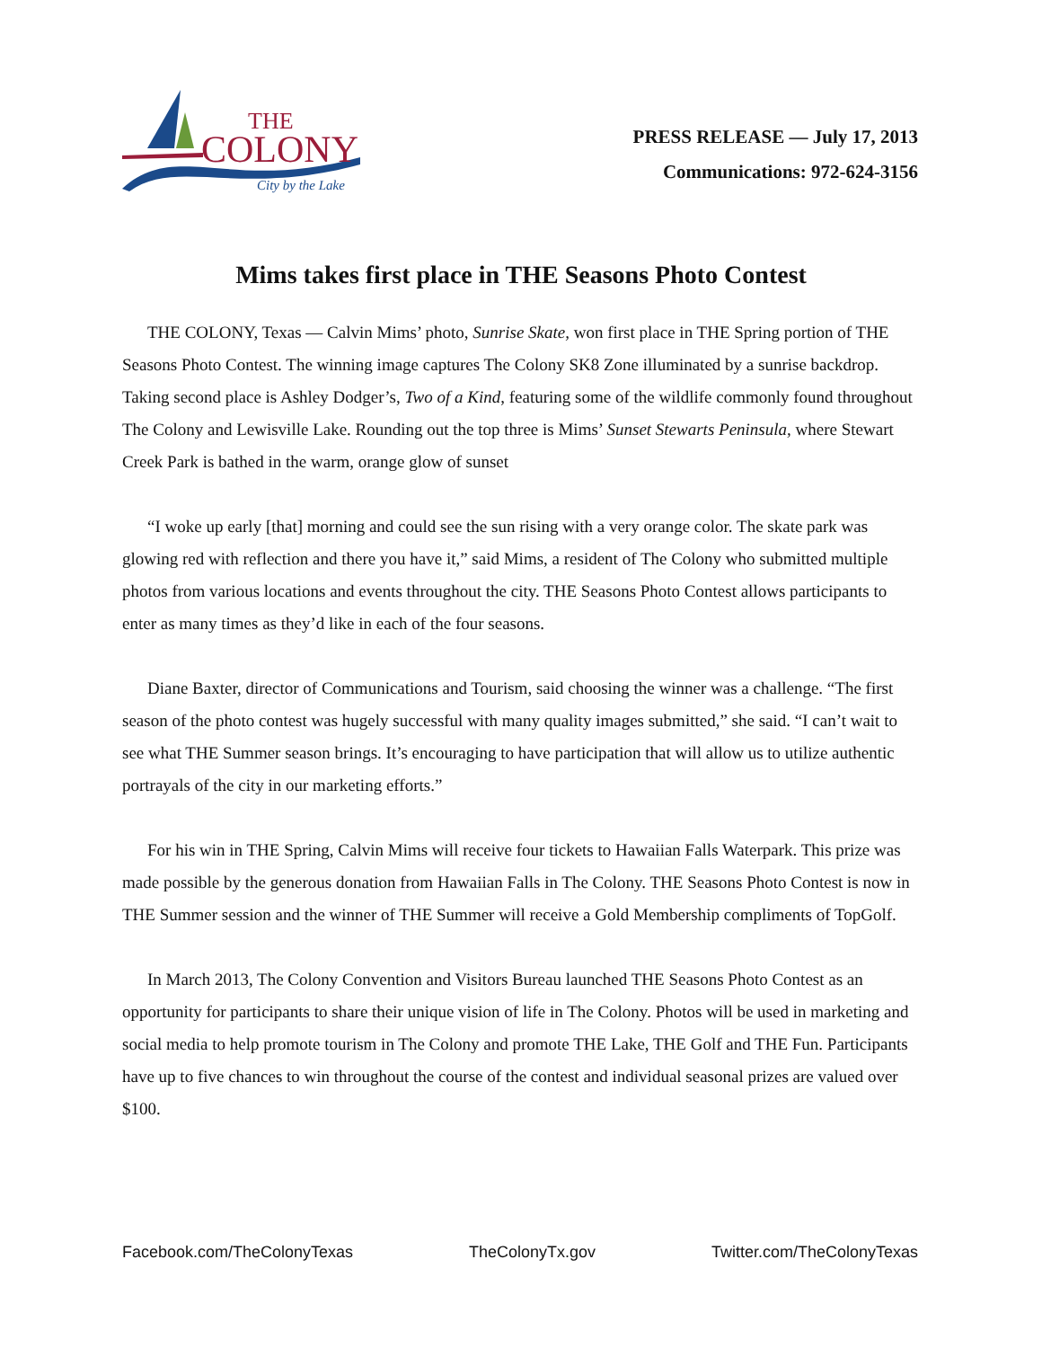THE
COLONY
City by the Lake
PRESS RELEASE — July 17, 2013
Communications: 972-624-3156
Mims takes first place in THE Seasons Photo Contest
THE COLONY, Texas — Calvin Mims’ photo, Sunrise Skate, won first place in THE Spring portion of THE Seasons Photo Contest. The winning image captures The Colony SK8 Zone illuminated by a sunrise backdrop. Taking second place is Ashley Dodger’s, Two of a Kind, featuring some of the wildlife commonly found throughout The Colony and Lewisville Lake. Rounding out the top three is Mims’ Sunset Stewarts Peninsula, where Stewart Creek Park is bathed in the warm, orange glow of sunset
“I woke up early [that] morning and could see the sun rising with a very orange color. The skate park was glowing red with reflection and there you have it,” said Mims, a resident of The Colony who submitted multiple photos from various locations and events throughout the city. THE Seasons Photo Contest allows participants to enter as many times as they’d like in each of the four seasons.
Diane Baxter, director of Communications and Tourism, said choosing the winner was a challenge. “The first season of the photo contest was hugely successful with many quality images submitted,” she said. “I can’t wait to see what THE Summer season brings. It’s encouraging to have participation that will allow us to utilize authentic portrayals of the city in our marketing efforts.”
For his win in THE Spring, Calvin Mims will receive four tickets to Hawaiian Falls Waterpark. This prize was made possible by the generous donation from Hawaiian Falls in The Colony. THE Seasons Photo Contest is now in THE Summer session and the winner of THE Summer will receive a Gold Membership compliments of TopGolf.
In March 2013, The Colony Convention and Visitors Bureau launched THE Seasons Photo Contest as an opportunity for participants to share their unique vision of life in The Colony. Photos will be used in marketing and social media to help promote tourism in The Colony and promote THE Lake, THE Golf and THE Fun. Participants have up to five chances to win throughout the course of the contest and individual seasonal prizes are valued over $100.
Facebook.com/TheColonyTexas TheColonyTx.gov Twitter.com/TheColonyTexas